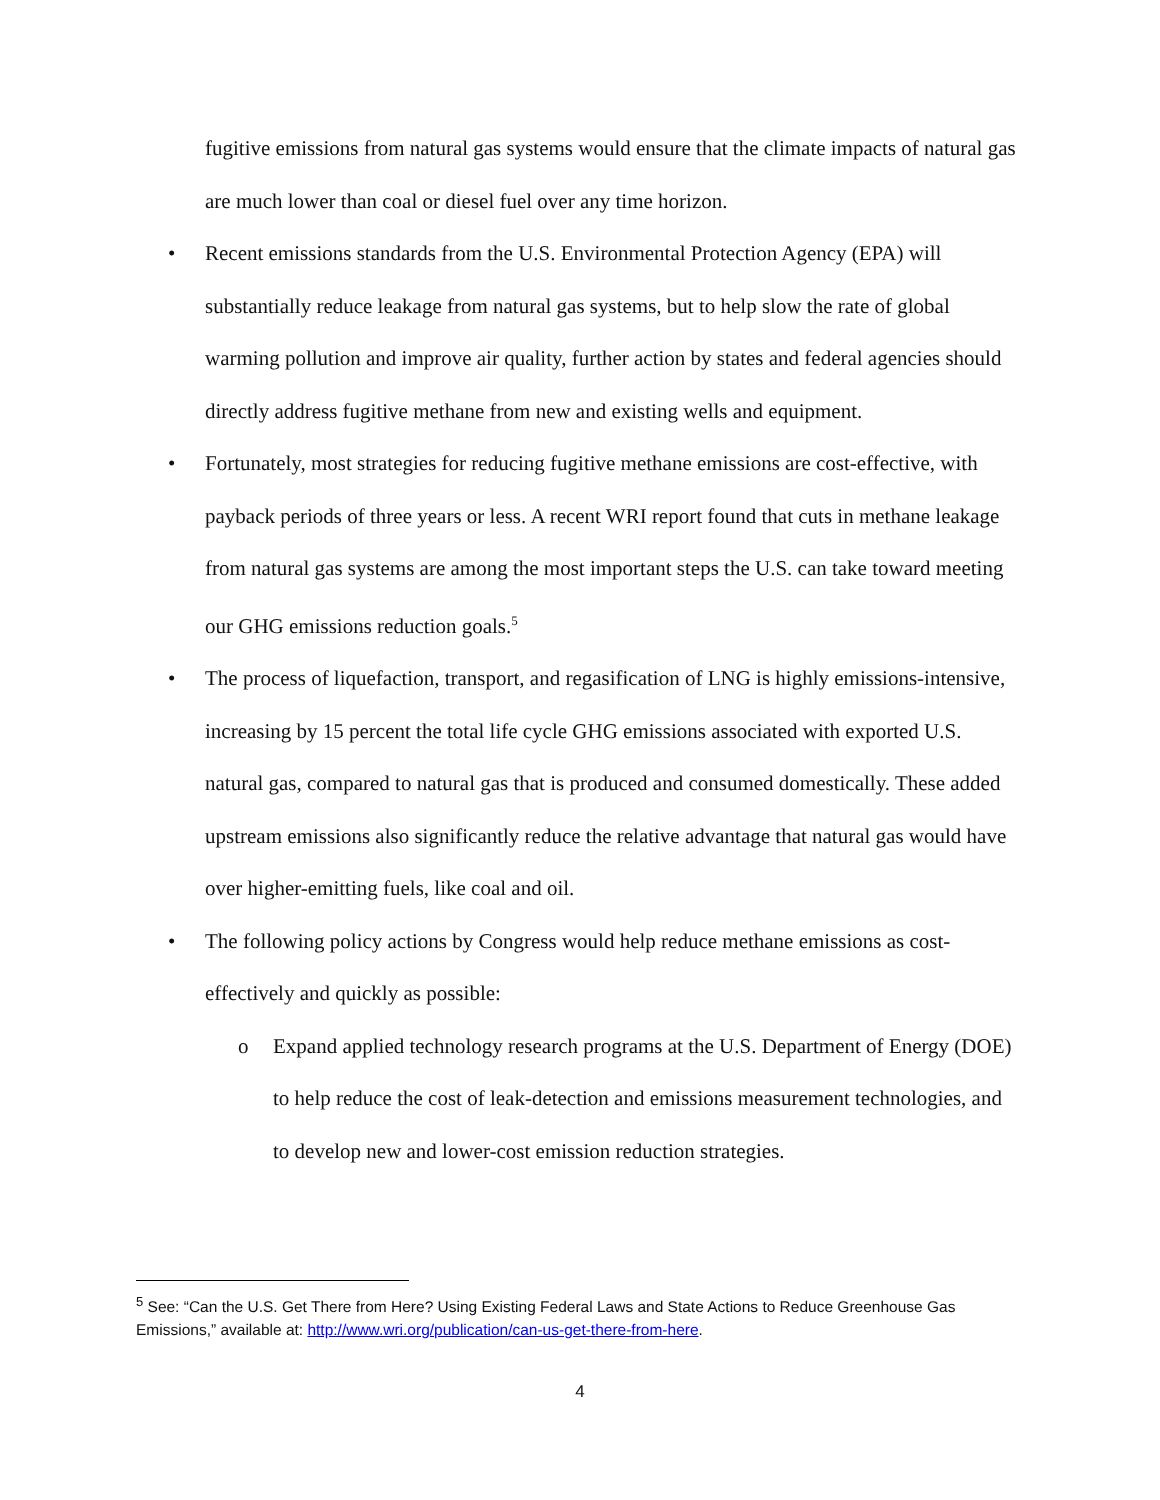fugitive emissions from natural gas systems would ensure that the climate impacts of natural gas are much lower than coal or diesel fuel over any time horizon.
• Recent emissions standards from the U.S. Environmental Protection Agency (EPA) will substantially reduce leakage from natural gas systems, but to help slow the rate of global warming pollution and improve air quality, further action by states and federal agencies should directly address fugitive methane from new and existing wells and equipment.
• Fortunately, most strategies for reducing fugitive methane emissions are cost-effective, with payback periods of three years or less. A recent WRI report found that cuts in methane leakage from natural gas systems are among the most important steps the U.S. can take toward meeting our GHG emissions reduction goals.<sup>5</sup>
• The process of liquefaction, transport, and regasification of LNG is highly emissions-intensive, increasing by 15 percent the total life cycle GHG emissions associated with exported U.S. natural gas, compared to natural gas that is produced and consumed domestically. These added upstream emissions also significantly reduce the relative advantage that natural gas would have over higher-emitting fuels, like coal and oil.
• The following policy actions by Congress would help reduce methane emissions as cost-effectively and quickly as possible:
o Expand applied technology research programs at the U.S. Department of Energy (DOE) to help reduce the cost of leak-detection and emissions measurement technologies, and to develop new and lower-cost emission reduction strategies.
<sup>5</sup> See: “Can the U.S. Get There from Here? Using Existing Federal Laws and State Actions to Reduce Greenhouse Gas Emissions,” available at: http://www.wri.org/publication/can-us-get-there-from-here.
4